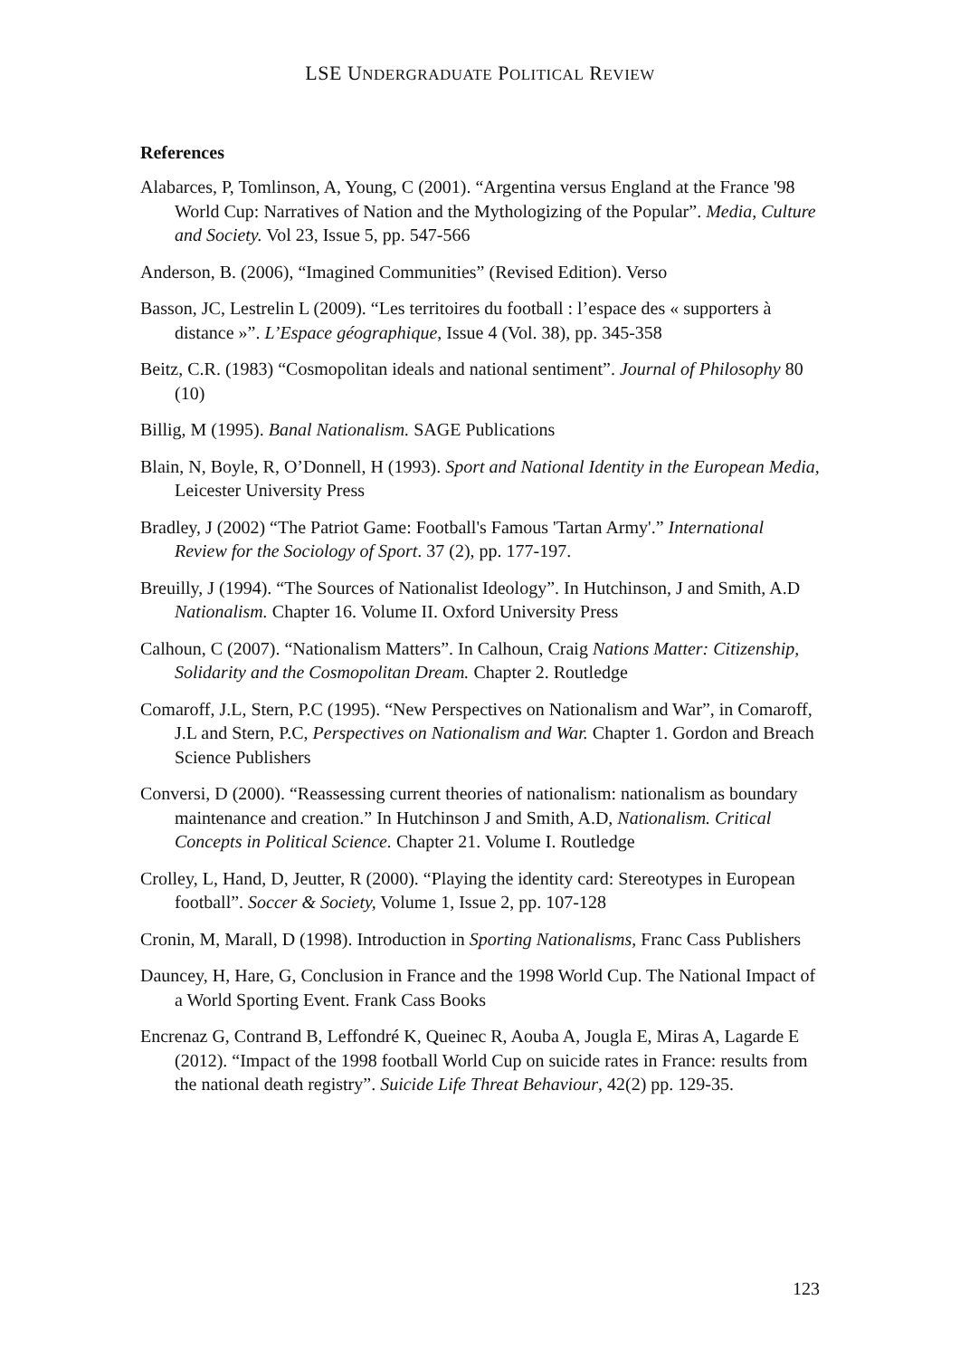LSE UNDERGRADUATE POLITICAL REVIEW
References
Alabarces, P, Tomlinson, A, Young, C (2001). “Argentina versus England at the France '98 World Cup: Narratives of Nation and the Mythologizing of the Popular”. Media, Culture and Society. Vol 23, Issue 5, pp. 547-566
Anderson, B. (2006), “Imagined Communities” (Revised Edition). Verso
Basson, JC, Lestrelin L (2009). “Les territoires du football : l’espace des « supporters à distance »”. L’Espace géographique, Issue 4 (Vol. 38), pp. 345-358
Beitz, C.R. (1983) “Cosmopolitan ideals and national sentiment”. Journal of Philosophy 80 (10)
Billig, M (1995). Banal Nationalism. SAGE Publications
Blain, N, Boyle, R, O’Donnell, H (1993). Sport and National Identity in the European Media, Leicester University Press
Bradley, J (2002) “The Patriot Game: Football's Famous 'Tartan Army'.” International Review for the Sociology of Sport. 37 (2), pp. 177-197.
Breuilly, J (1994). “The Sources of Nationalist Ideology”. In Hutchinson, J and Smith, A.D Nationalism. Chapter 16. Volume II. Oxford University Press
Calhoun, C (2007). “Nationalism Matters”. In Calhoun, Craig Nations Matter: Citizenship, Solidarity and the Cosmopolitan Dream. Chapter 2. Routledge
Comaroff, J.L, Stern, P.C (1995). “New Perspectives on Nationalism and War”, in Comaroff, J.L and Stern, P.C, Perspectives on Nationalism and War. Chapter 1. Gordon and Breach Science Publishers
Conversi, D (2000). “Reassessing current theories of nationalism: nationalism as boundary maintenance and creation.” In Hutchinson J and Smith, A.D, Nationalism. Critical Concepts in Political Science. Chapter 21. Volume I. Routledge
Crolley, L, Hand, D, Jeutter, R (2000). “Playing the identity card: Stereotypes in European football”. Soccer & Society, Volume 1, Issue 2, pp. 107-128
Cronin, M, Marall, D (1998). Introduction in Sporting Nationalisms, Franc Cass Publishers
Dauncey, H, Hare, G, Conclusion in France and the 1998 World Cup. The National Impact of a World Sporting Event. Frank Cass Books
Encrenaz G, Contrand B, Leffondré K, Queinec R, Aouba A, Jougla E, Miras A, Lagarde E (2012). “Impact of the 1998 football World Cup on suicide rates in France: results from the national death registry”. Suicide Life Threat Behaviour, 42(2) pp. 129-35.
123